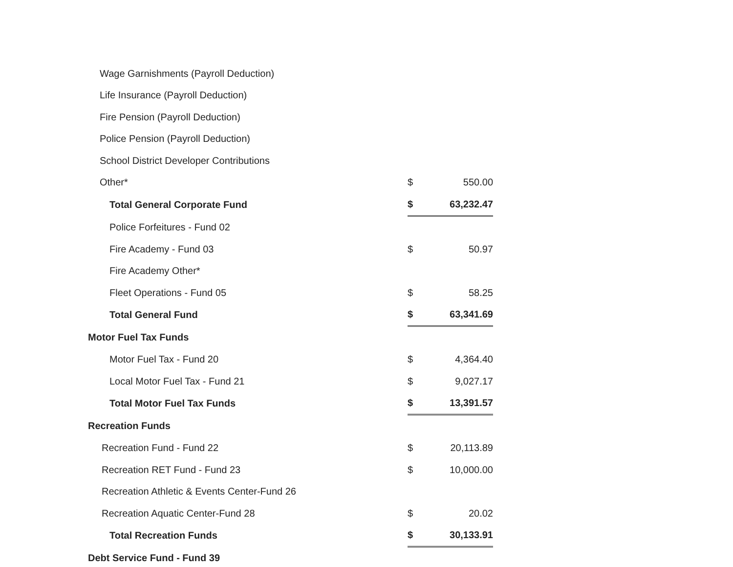| Wage Garnishments (Payroll Deduction) | | |
| Life Insurance (Payroll Deduction) | | |
| Fire Pension (Payroll Deduction) | | |
| Police Pension (Payroll Deduction) | | |
| School District Developer Contributions | | |
| Other* | $ | 550.00 |
| Total General Corporate Fund | $ | 63,232.47 |
| Police Forfeitures - Fund 02 | | |
| Fire Academy - Fund 03 | $ | 50.97 |
| Fire Academy Other* | | |
| Fleet Operations - Fund 05 | $ | 58.25 |
| Total General Fund | $ | 63,341.69 |
| Motor Fuel Tax Funds | | |
| Motor Fuel Tax - Fund 20 | $ | 4,364.40 |
| Local Motor Fuel Tax - Fund 21 | $ | 9,027.17 |
| Total Motor Fuel Tax Funds | $ | 13,391.57 |
| Recreation Funds | | |
| Recreation Fund - Fund 22 | $ | 20,113.89 |
| Recreation RET Fund - Fund 23 | $ | 10,000.00 |
| Recreation Athletic & Events Center-Fund 26 | | |
| Recreation Aquatic Center-Fund 28 | $ | 20.02 |
| Total Recreation Funds | $ | 30,133.91 |
| Debt Service Fund - Fund 39 | | |